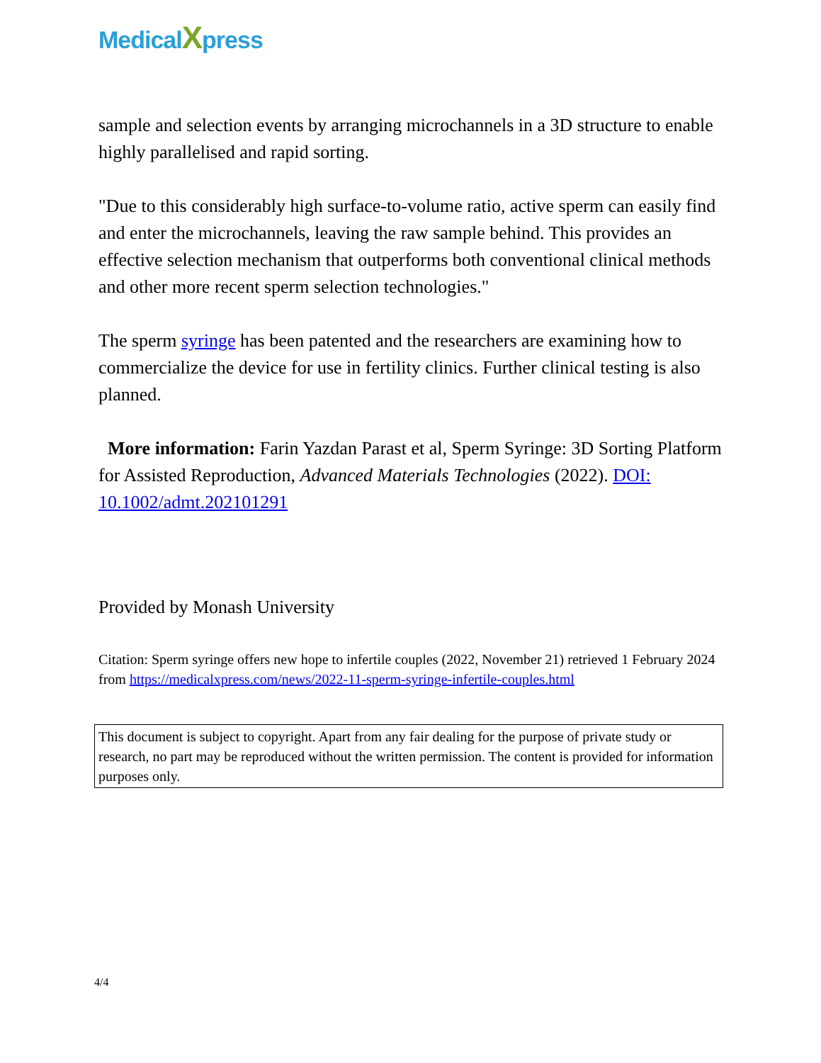MedicalXpress
sample and selection events by arranging microchannels in a 3D structure to enable highly parallelised and rapid sorting.
"Due to this considerably high surface-to-volume ratio, active sperm can easily find and enter the microchannels, leaving the raw sample behind. This provides an effective selection mechanism that outperforms both conventional clinical methods and other more recent sperm selection technologies."
The sperm syringe has been patented and the researchers are examining how to commercialize the device for use in fertility clinics. Further clinical testing is also planned.
More information: Farin Yazdan Parast et al, Sperm Syringe: 3D Sorting Platform for Assisted Reproduction, Advanced Materials Technologies (2022). DOI: 10.1002/admt.202101291
Provided by Monash University
Citation: Sperm syringe offers new hope to infertile couples (2022, November 21) retrieved 1 February 2024 from https://medicalxpress.com/news/2022-11-sperm-syringe-infertile-couples.html
This document is subject to copyright. Apart from any fair dealing for the purpose of private study or research, no part may be reproduced without the written permission. The content is provided for information purposes only.
4/4